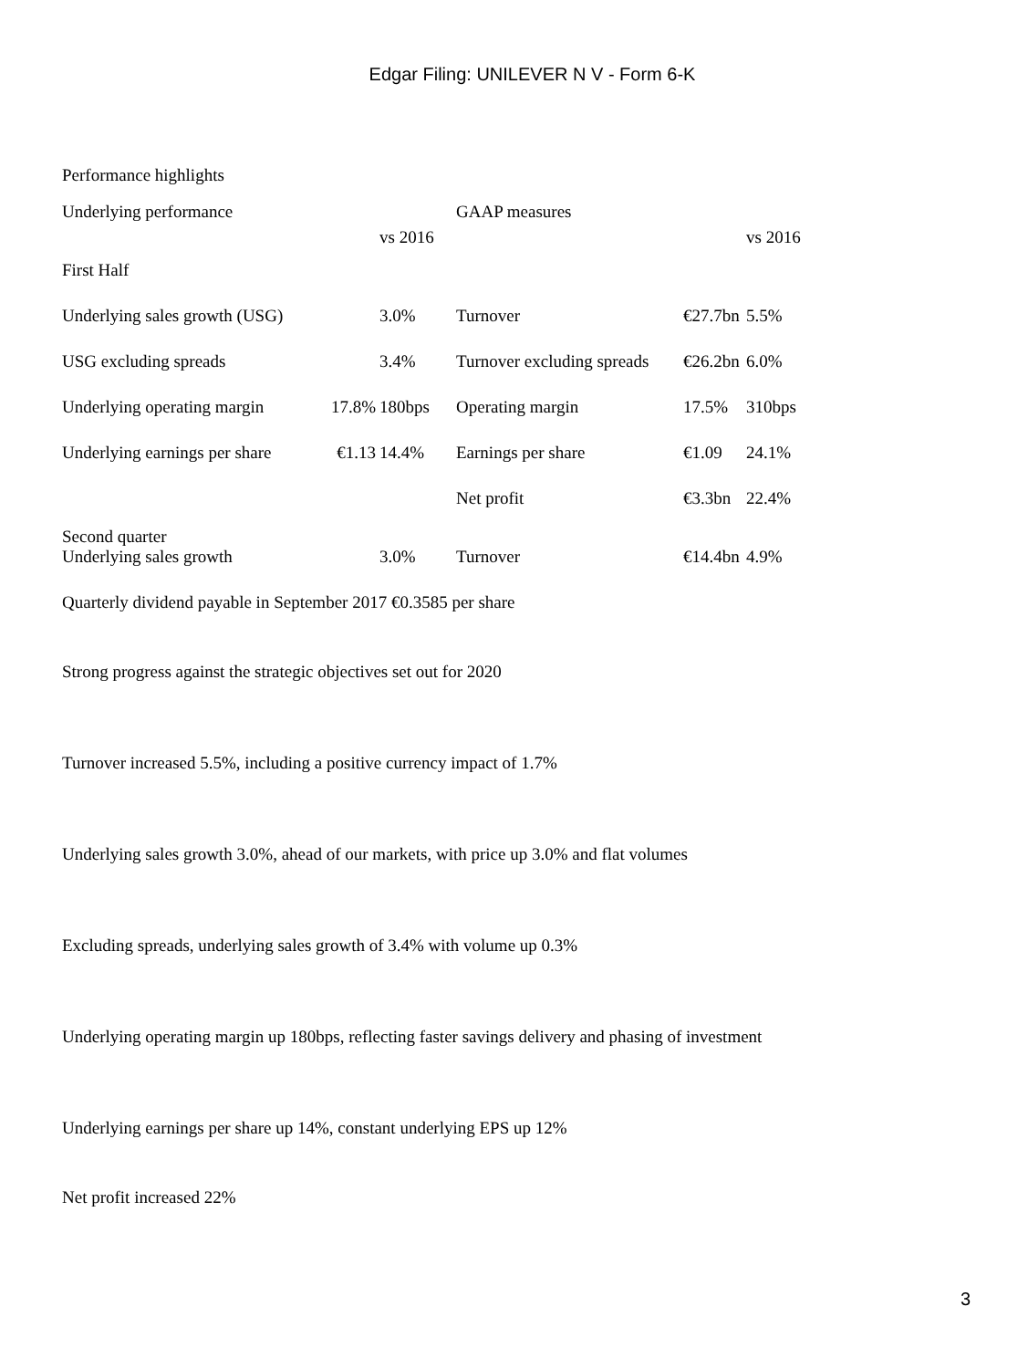Edgar Filing: UNILEVER N V - Form 6-K
Performance highlights
| Underlying performance | | vs 2016 | GAAP measures | | vs 2016 |
| First Half | | | | | |
| Underlying sales growth (USG) | | 3.0% | Turnover | €27.7bn | 5.5% |
| USG excluding spreads | | 3.4% | Turnover excluding spreads | €26.2bn | 6.0% |
| Underlying operating margin | 17.8% | 180bps | Operating margin | 17.5% | 310bps |
| Underlying earnings per share | €1.13 | 14.4% | Earnings per share | €1.09 | 24.1% |
| | | | Net profit | €3.3bn | 22.4% |
| Second quarter Underlying sales growth | | 3.0% | Turnover | €14.4bn | 4.9% |
Quarterly dividend payable in September 2017 €0.3585 per share
Strong progress against the strategic objectives set out for 2020
Turnover increased 5.5%, including a positive currency impact of 1.7%
Underlying sales growth 3.0%, ahead of our markets, with price up 3.0% and flat volumes
Excluding spreads, underlying sales growth of 3.4% with volume up 0.3%
Underlying operating margin up 180bps, reflecting faster savings delivery and phasing of investment
Underlying earnings per share up 14%, constant underlying EPS up 12%
Net profit increased 22%
3